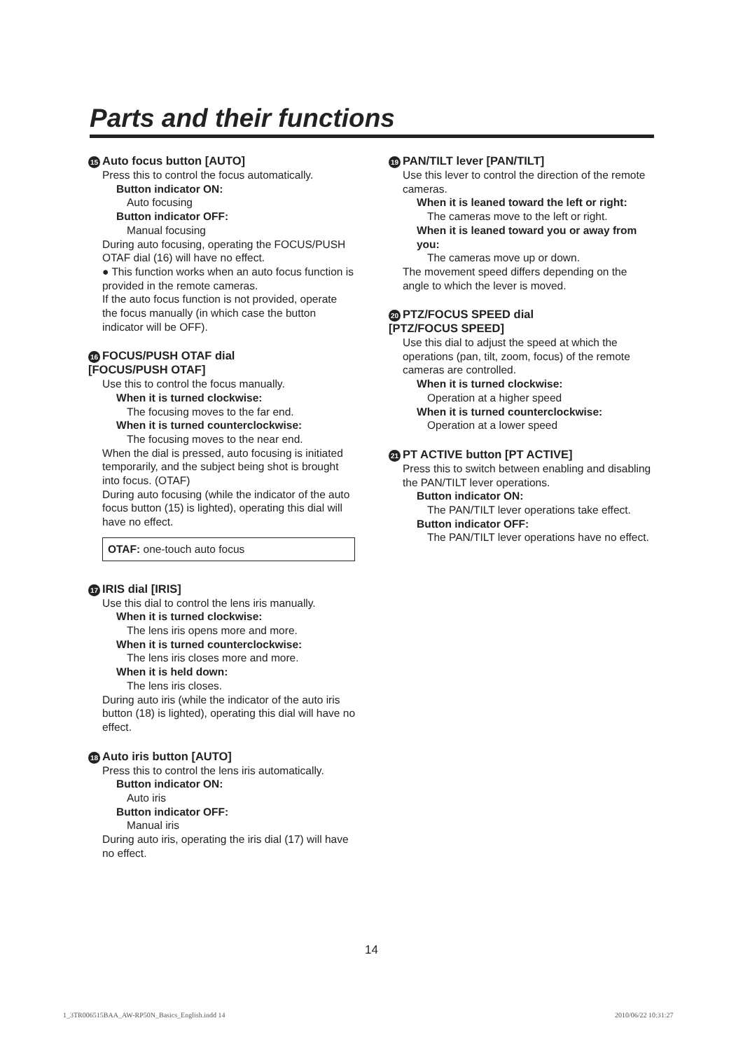Parts and their functions
15 Auto focus button [AUTO]
Press this to control the focus automatically.
Button indicator ON:
Auto focusing
Button indicator OFF:
Manual focusing
During auto focusing, operating the FOCUS/PUSH OTAF dial (16) will have no effect.
● This function works when an auto focus function is provided in the remote cameras.
If the auto focus function is not provided, operate the focus manually (in which case the button indicator will be OFF).
16 FOCUS/PUSH OTAF dial
[FOCUS/PUSH OTAF]
Use this to control the focus manually.
When it is turned clockwise:
The focusing moves to the far end.
When it is turned counterclockwise:
The focusing moves to the near end.
When the dial is pressed, auto focusing is initiated temporarily, and the subject being shot is brought into focus. (OTAF)
During auto focusing (while the indicator of the auto focus button (15) is lighted), operating this dial will have no effect.
OTAF: one-touch auto focus
17 IRIS dial [IRIS]
Use this dial to control the lens iris manually.
When it is turned clockwise:
The lens iris opens more and more.
When it is turned counterclockwise:
The lens iris closes more and more.
When it is held down:
The lens iris closes.
During auto iris (while the indicator of the auto iris button (18) is lighted), operating this dial will have no effect.
18 Auto iris button [AUTO]
Press this to control the lens iris automatically.
Button indicator ON:
Auto iris
Button indicator OFF:
Manual iris
During auto iris, operating the iris dial (17) will have no effect.
19 PAN/TILT lever [PAN/TILT]
Use this lever to control the direction of the remote cameras.
When it is leaned toward the left or right:
The cameras move to the left or right.
When it is leaned toward you or away from you:
The cameras move up or down.
The movement speed differs depending on the angle to which the lever is moved.
20 PTZ/FOCUS SPEED dial
[PTZ/FOCUS SPEED]
Use this dial to adjust the speed at which the operations (pan, tilt, zoom, focus) of the remote cameras are controlled.
When it is turned clockwise:
Operation at a higher speed
When it is turned counterclockwise:
Operation at a lower speed
21 PT ACTIVE button [PT ACTIVE]
Press this to switch between enabling and disabling the PAN/TILT lever operations.
Button indicator ON:
The PAN/TILT lever operations take effect.
Button indicator OFF:
The PAN/TILT lever operations have no effect.
14
1_3TR006515BAA_AW-RP50N_Basics_English.indd 14
2010/06/22 10:31:27